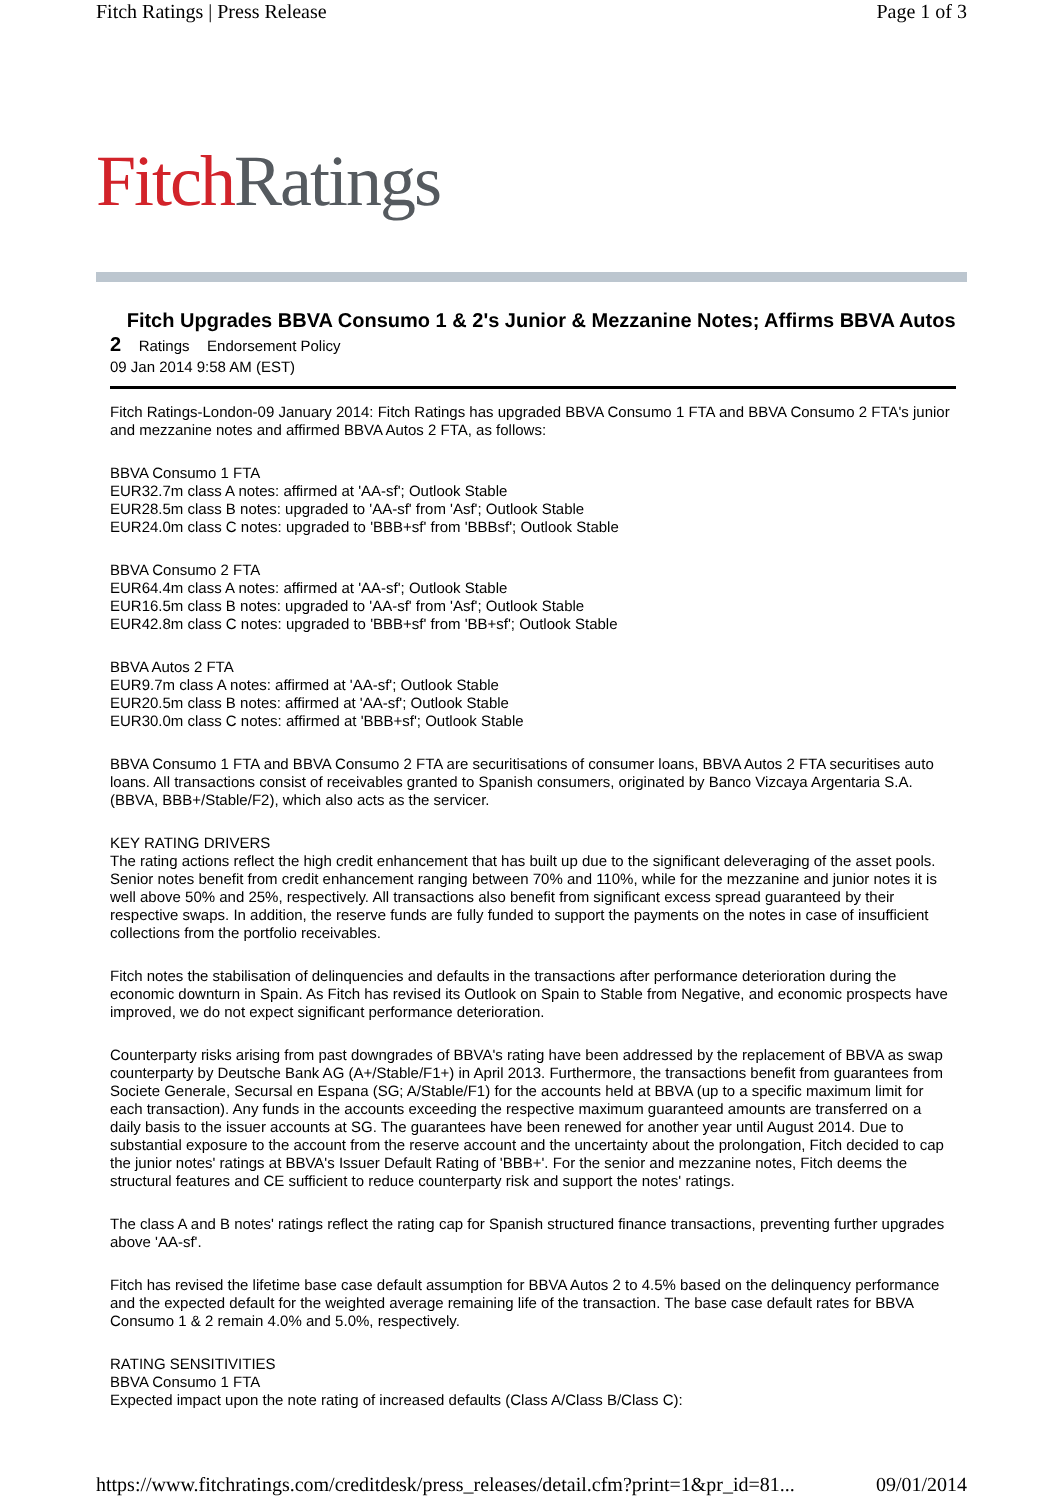Fitch Ratings | Press Release Page 1 of 3
Fitch Ratings
Fitch Upgrades BBVA Consumo 1 & 2's Junior & Mezzanine Notes; Affirms BBVA Autos 2 Ratings Endorsement Policy
09 Jan 2014 9:58 AM (EST)
Fitch Ratings-London-09 January 2014: Fitch Ratings has upgraded BBVA Consumo 1 FTA and BBVA Consumo 2 FTA's junior and mezzanine notes and affirmed BBVA Autos 2 FTA, as follows:
BBVA Consumo 1 FTA
EUR32.7m class A notes: affirmed at 'AA-sf'; Outlook Stable
EUR28.5m class B notes: upgraded to 'AA-sf' from 'Asf'; Outlook Stable
EUR24.0m class C notes: upgraded to 'BBB+sf' from 'BBBsf'; Outlook Stable
BBVA Consumo 2 FTA
EUR64.4m class A notes: affirmed at 'AA-sf'; Outlook Stable
EUR16.5m class B notes: upgraded to 'AA-sf' from 'Asf'; Outlook Stable
EUR42.8m class C notes: upgraded to 'BBB+sf' from 'BB+sf'; Outlook Stable
BBVA Autos 2 FTA
EUR9.7m class A notes: affirmed at 'AA-sf'; Outlook Stable
EUR20.5m class B notes: affirmed at 'AA-sf'; Outlook Stable
EUR30.0m class C notes: affirmed at 'BBB+sf'; Outlook Stable
BBVA Consumo 1 FTA and BBVA Consumo 2 FTA are securitisations of consumer loans, BBVA Autos 2 FTA securitises auto loans. All transactions consist of receivables granted to Spanish consumers, originated by Banco Vizcaya Argentaria S.A. (BBVA, BBB+/Stable/F2), which also acts as the servicer.
KEY RATING DRIVERS
The rating actions reflect the high credit enhancement that has built up due to the significant deleveraging of the asset pools. Senior notes benefit from credit enhancement ranging between 70% and 110%, while for the mezzanine and junior notes it is well above 50% and 25%, respectively. All transactions also benefit from significant excess spread guaranteed by their respective swaps. In addition, the reserve funds are fully funded to support the payments on the notes in case of insufficient collections from the portfolio receivables.
Fitch notes the stabilisation of delinquencies and defaults in the transactions after performance deterioration during the economic downturn in Spain. As Fitch has revised its Outlook on Spain to Stable from Negative, and economic prospects have improved, we do not expect significant performance deterioration.
Counterparty risks arising from past downgrades of BBVA's rating have been addressed by the replacement of BBVA as swap counterparty by Deutsche Bank AG (A+/Stable/F1+) in April 2013. Furthermore, the transactions benefit from guarantees from Societe Generale, Secursal en Espana (SG; A/Stable/F1) for the accounts held at BBVA (up to a specific maximum limit for each transaction). Any funds in the accounts exceeding the respective maximum guaranteed amounts are transferred on a daily basis to the issuer accounts at SG. The guarantees have been renewed for another year until August 2014. Due to substantial exposure to the account from the reserve account and the uncertainty about the prolongation, Fitch decided to cap the junior notes' ratings at BBVA's Issuer Default Rating of 'BBB+'. For the senior and mezzanine notes, Fitch deems the structural features and CE sufficient to reduce counterparty risk and support the notes' ratings.
The class A and B notes' ratings reflect the rating cap for Spanish structured finance transactions, preventing further upgrades above 'AA-sf'.
Fitch has revised the lifetime base case default assumption for BBVA Autos 2 to 4.5% based on the delinquency performance and the expected default for the weighted average remaining life of the transaction. The base case default rates for BBVA Consumo 1 & 2 remain 4.0% and 5.0%, respectively.
RATING SENSITIVITIES
BBVA Consumo 1 FTA
Expected impact upon the note rating of increased defaults (Class A/Class B/Class C):
https://www.fitchratings.com/creditdesk/press_releases/detail.cfm?print=1&pr_id=81... 09/01/2014